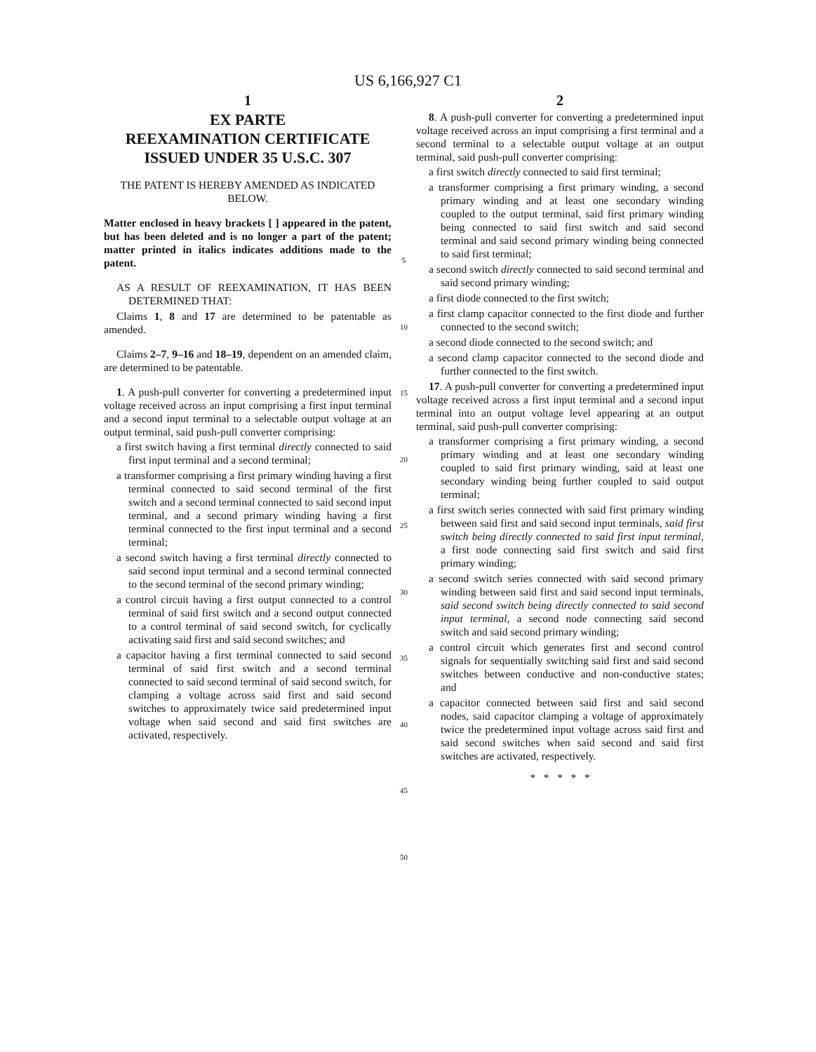US 6,166,927 C1
1
EX PARTE
REEXAMINATION CERTIFICATE
ISSUED UNDER 35 U.S.C. 307
THE PATENT IS HEREBY AMENDED AS INDICATED BELOW.
Matter enclosed in heavy brackets [ ] appeared in the patent, but has been deleted and is no longer a part of the patent; matter printed in italics indicates additions made to the patent.
AS A RESULT OF REEXAMINATION, IT HAS BEEN DETERMINED THAT:
Claims 1, 8 and 17 are determined to be patentable as amended.
Claims 2–7, 9–16 and 18–19, dependent on an amended claim, are determined to be patentable.
1. A push-pull converter for converting a predetermined input voltage received across an input comprising a first input terminal and a second input terminal to a selectable output voltage at an output terminal, said push-pull converter comprising:
a first switch having a first terminal directly connected to said first input terminal and a second terminal;
a transformer comprising a first primary winding having a first terminal connected to said second terminal of the first switch and a second terminal connected to said second input terminal, and a second primary winding having a first terminal connected to the first input terminal and a second terminal;
a second switch having a first terminal directly connected to said second input terminal and a second terminal connected to the second terminal of the second primary winding;
a control circuit having a first output connected to a control terminal of said first switch and a second output connected to a control terminal of said second switch, for cyclically activating said first and said second switches; and
a capacitor having a first terminal connected to said second terminal of said first switch and a second terminal connected to said second terminal of said second switch, for clamping a voltage across said first and said second switches to approximately twice said predetermined input voltage when said second and said first switches are activated, respectively.
5
10
15
20
25
30
35
40
45
50
2
8. A push-pull converter for converting a predetermined input voltage received across an input comprising a first terminal and a second terminal to a selectable output voltage at an output terminal, said push-pull converter comprising:
a first switch directly connected to said first terminal;
a transformer comprising a first primary winding, a second primary winding and at least one secondary winding coupled to the output terminal, said first primary winding being connected to said first switch and said second terminal and said second primary winding being connected to said first terminal;
a second switch directly connected to said second terminal and said second primary winding;
a first diode connected to the first switch;
a first clamp capacitor connected to the first diode and further connected to the second switch;
a second diode connected to the second switch; and
a second clamp capacitor connected to the second diode and further connected to the first switch.
17. A push-pull converter for converting a predetermined input voltage received across a first input terminal and a second input terminal into an output voltage level appearing at an output terminal, said push-pull converter comprising:
a transformer comprising a first primary winding, a second primary winding and at least one secondary winding coupled to said first primary winding, said at least one secondary winding being further coupled to said output terminal;
a first switch series connected with said first primary winding between said first and said second input terminals, said first switch being directly connected to said first input terminal, a first node connecting said first switch and said first primary winding;
a second switch series connected with said second primary winding between said first and said second input terminals, said second switch being directly connected to said second input terminal, a second node connecting said second switch and said second primary winding;
a control circuit which generates first and second control signals for sequentially switching said first and said second switches between conductive and non-conductive states; and
a capacitor connected between said first and said second nodes, said capacitor clamping a voltage of approximately twice the predetermined input voltage across said first and said second switches when said second and said first switches are activated, respectively.
* * * * *